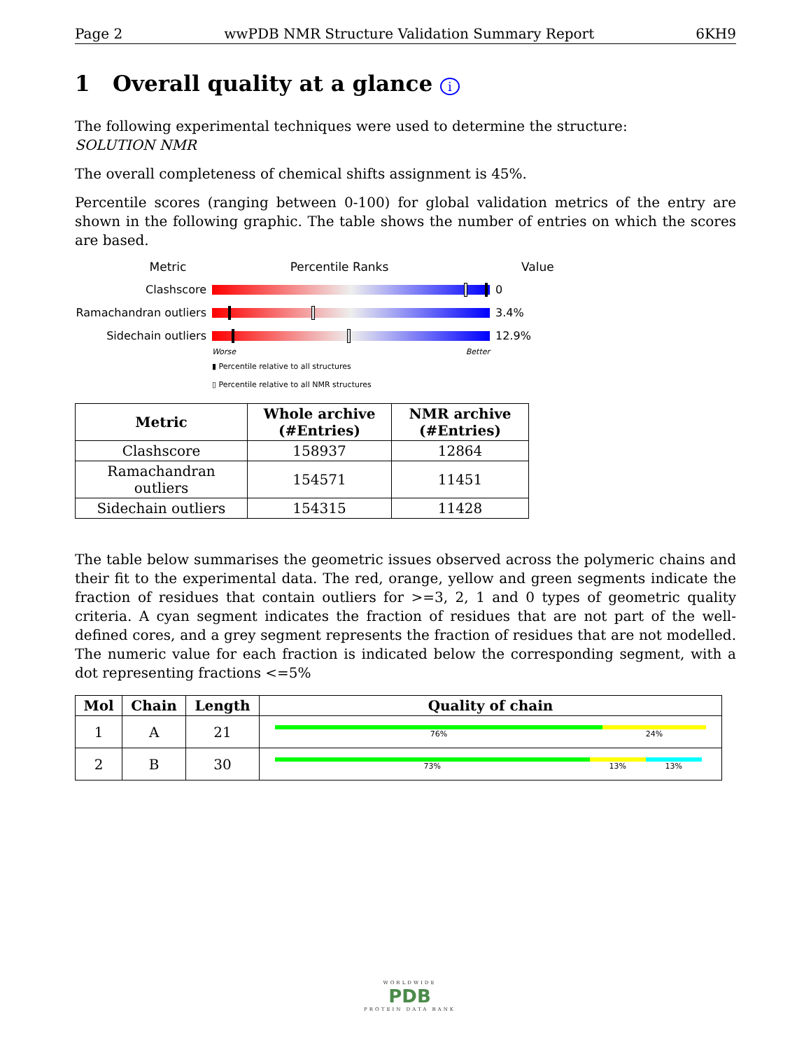Page 2 wwPDB NMR Structure Validation Summary Report 6KH9
1 Overall quality at a glance i
The following experimental techniques were used to determine the structure:
SOLUTION NMR
The overall completeness of chemical shifts assignment is 45%.
Percentile scores (ranging between 0-100) for global validation metrics of the entry are shown in the following graphic. The table shows the number of entries on which the scores are based.
Metric Percentile Ranks Value
Clashscore 0
Ramachandran outliers
3.4%
Sidechain outliers 12.9%
Worse Better
▮ Percentile relative to all structures
▯ Percentile relative to all NMR structures
| Metric | Whole archive (#Entries) | NMR archive (#Entries) |
| --- | --- | --- |
| Clashscore | 158937 | 12864 |
| Ramachandran outliers | 154571 | 11451 |
| Sidechain outliers | 154315 | 11428 |
The table below summarises the geometric issues observed across the polymeric chains and their fit to the experimental data. The red, orange, yellow and green segments indicate the fraction of residues that contain outliers for >=3, 2, 1 and 0 types of geometric quality criteria. A cyan segment indicates the fraction of residues that are not part of the well-defined cores, and a grey segment represents the fraction of residues that are not modelled. The numeric value for each fraction is indicated below the corresponding segment, with a dot representing fractions <=5%
| Mol | Chain | Length | Quality of chain |
| --- | --- | --- | --- |
| 1 | A | 21 | 76% 24% |
| 2 | B | 30 | 73% 13% 13% |
WORLDWIDE
PDB
PROTEIN DATA BANK